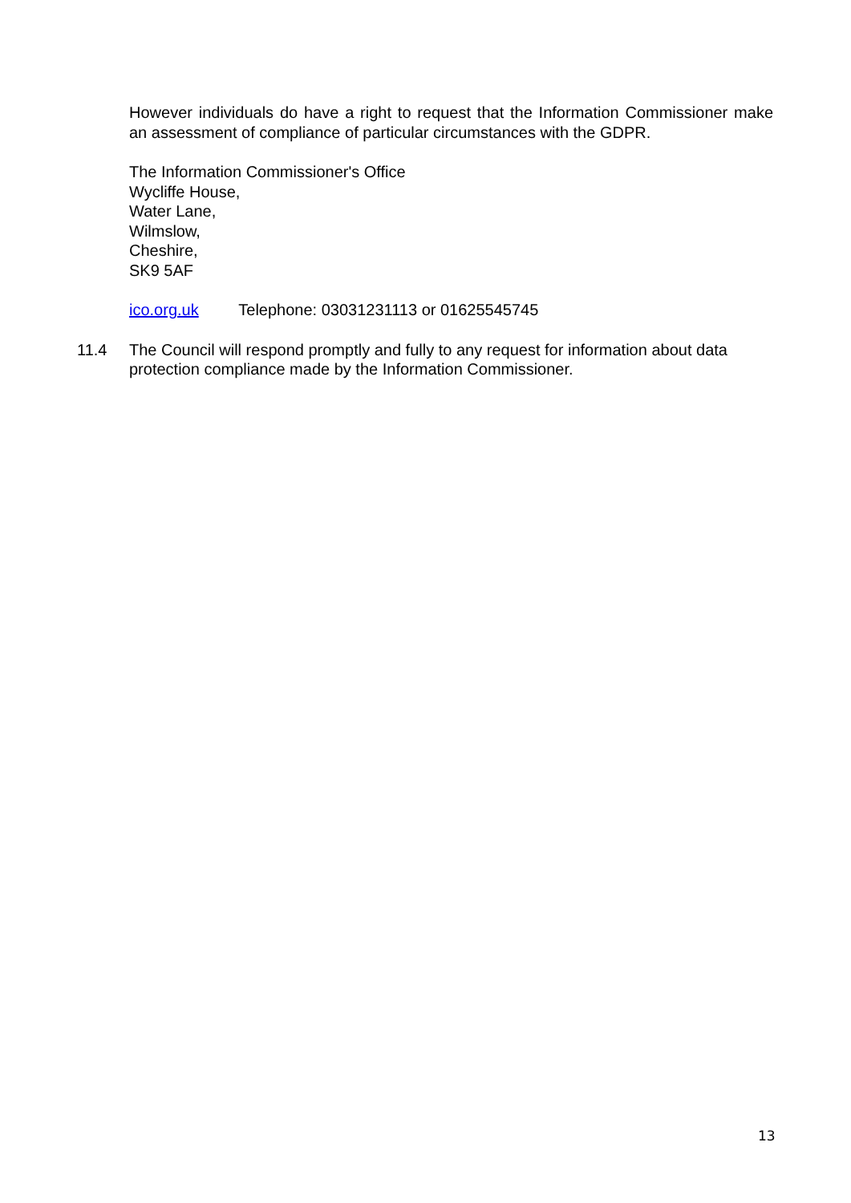However individuals do have a right to request that the Information Commissioner make an assessment of compliance of particular circumstances with the GDPR.
The Information Commissioner's Office
Wycliffe House,
Water Lane,
Wilmslow,
Cheshire,
SK9 5AF
ico.org.uk Telephone: 03031231113 or 01625545745
11.4 The Council will respond promptly and fully to any request for information about data protection compliance made by the Information Commissioner.
13